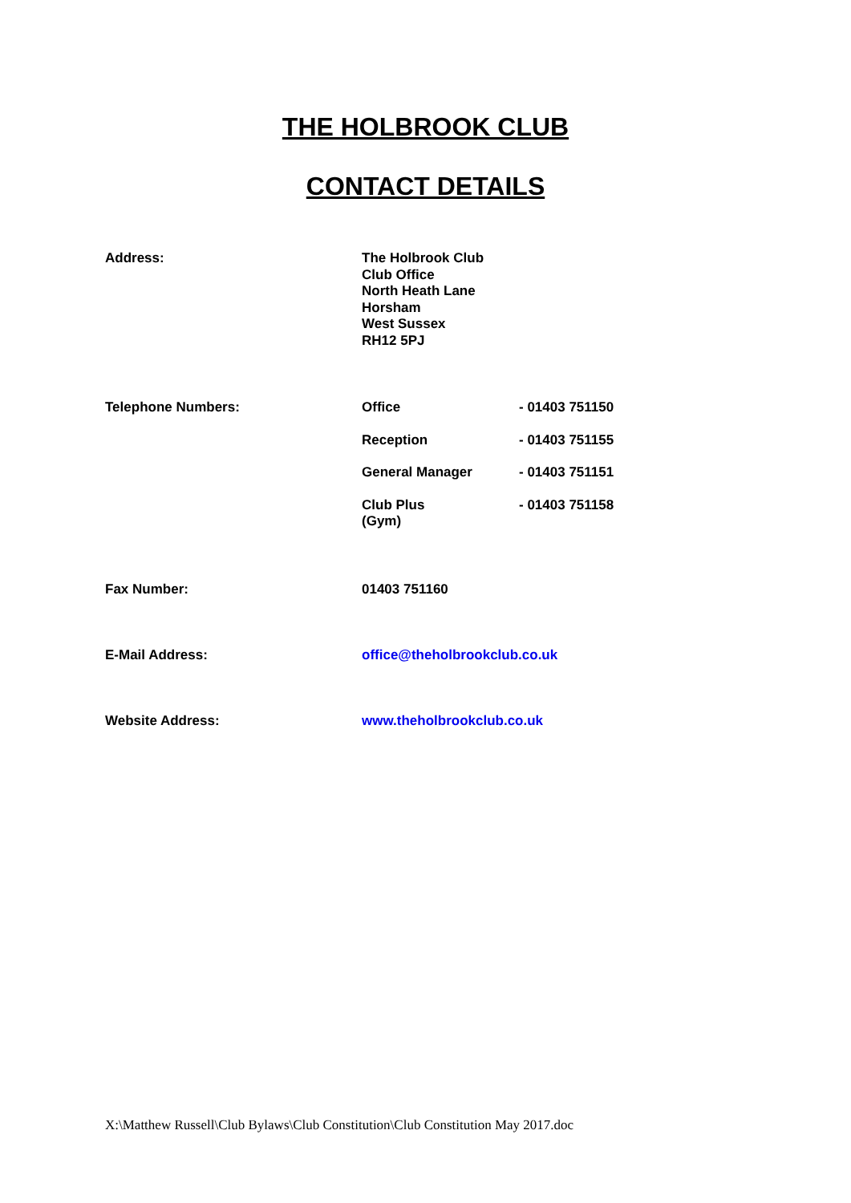THE HOLBROOK CLUB
CONTACT DETAILS
Address:
The Holbrook Club
Club Office
North Heath Lane
Horsham
West Sussex
RH12 5PJ
Telephone Numbers:
| Office | - 01403 751150 |
| Reception | - 01403 751155 |
| General Manager | - 01403 751151 |
| Club Plus (Gym) | - 01403 751158 |
Fax Number: 01403 751160
E-Mail Address: office@theholbrookclub.co.uk
Website Address: www.theholbrookclub.co.uk
X:\Matthew Russell\Club Bylaws\Club Constitution\Club Constitution May 2017.doc